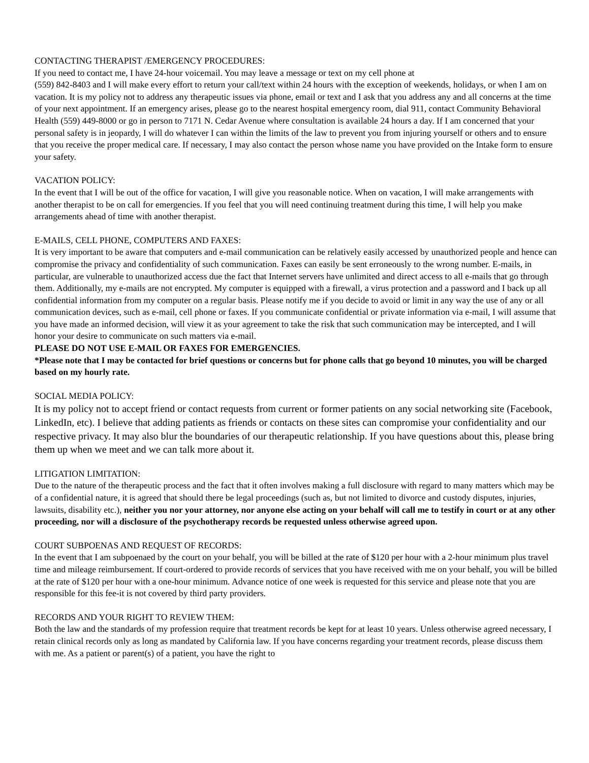CONTACTING THERAPIST /EMERGENCY PROCEDURES:
If you need to contact me, I have 24-hour voicemail. You may leave a message or text on my cell phone at
(559) 842-8403 and I will make every effort to return your call/text within 24 hours with the exception of weekends, holidays, or when I am on vacation. It is my policy not to address any therapeutic issues via phone, email or text and I ask that you address any and all concerns at the time of your next appointment. If an emergency arises, please go to the nearest hospital emergency room, dial 911, contact Community Behavioral Health (559) 449-8000 or go in person to 7171 N. Cedar Avenue where consultation is available 24 hours a day. If I am concerned that your personal safety is in jeopardy, I will do whatever I can within the limits of the law to prevent you from injuring yourself or others and to ensure that you receive the proper medical care. If necessary, I may also contact the person whose name you have provided on the Intake form to ensure your safety.
VACATION POLICY:
In the event that I will be out of the office for vacation, I will give you reasonable notice. When on vacation, I will make arrangements with another therapist to be on call for emergencies. If you feel that you will need continuing treatment during this time, I will help you make arrangements ahead of time with another therapist.
E-MAILS, CELL PHONE, COMPUTERS AND FAXES:
It is very important to be aware that computers and e-mail communication can be relatively easily accessed by unauthorized people and hence can compromise the privacy and confidentiality of such communication. Faxes can easily be sent erroneously to the wrong number. E-mails, in particular, are vulnerable to unauthorized access due the fact that Internet servers have unlimited and direct access to all e-mails that go through them. Additionally, my e-mails are not encrypted. My computer is equipped with a firewall, a virus protection and a password and I back up all confidential information from my computer on a regular basis. Please notify me if you decide to avoid or limit in any way the use of any or all communication devices, such as e-mail, cell phone or faxes. If you communicate confidential or private information via e-mail, I will assume that you have made an informed decision, will view it as your agreement to take the risk that such communication may be intercepted, and I will honor your desire to communicate on such matters via e-mail.
PLEASE DO NOT USE E-MAIL OR FAXES FOR EMERGENCIES.
*Please note that I may be contacted for brief questions or concerns but for phone calls that go beyond 10 minutes, you will be charged based on my hourly rate.
SOCIAL MEDIA POLICY:
It is my policy not to accept friend or contact requests from current or former patients on any social networking site (Facebook, LinkedIn, etc). I believe that adding patients as friends or contacts on these sites can compromise your confidentiality and our respective privacy. It may also blur the boundaries of our therapeutic relationship. If you have questions about this, please bring them up when we meet and we can talk more about it.
LITIGATION LIMITATION:
Due to the nature of the therapeutic process and the fact that it often involves making a full disclosure with regard to many matters which may be of a confidential nature, it is agreed that should there be legal proceedings (such as, but not limited to divorce and custody disputes, injuries, lawsuits, disability etc.), neither you nor your attorney, nor anyone else acting on your behalf will call me to testify in court or at any other proceeding, nor will a disclosure of the psychotherapy records be requested unless otherwise agreed upon.
COURT SUBPOENAS AND REQUEST OF RECORDS:
In the event that I am subpoenaed by the court on your behalf, you will be billed at the rate of $120 per hour with a 2-hour minimum plus travel time and mileage reimbursement. If court-ordered to provide records of services that you have received with me on your behalf, you will be billed at the rate of $120 per hour with a one-hour minimum. Advance notice of one week is requested for this service and please note that you are responsible for this fee-it is not covered by third party providers.
RECORDS AND YOUR RIGHT TO REVIEW THEM:
Both the law and the standards of my profession require that treatment records be kept for at least 10 years. Unless otherwise agreed necessary, I retain clinical records only as long as mandated by California law. If you have concerns regarding your treatment records, please discuss them with me. As a patient or parent(s) of a patient, you have the right to